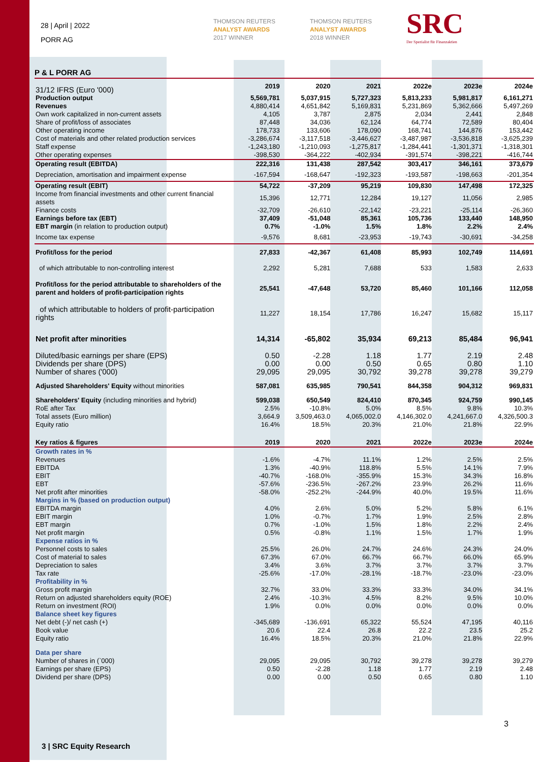28 | April | 2022
PORR AG
THOMSON REUTERS
ANALYST AWARDS
2017 WINNER
THOMSON REUTERS
ANALYST AWARDS
2018 WINNER
SRC
Der Spezialist für Finanzaktien
P & L PORR AG
| 31/12 IFRS (Euro '000) | 2019 | 2020 | 2021 | 2022e | 2023e | 2024e |
| --- | --- | --- | --- | --- | --- | --- |
| Production output | 5,569,781 | 5,037,915 | 5,727,323 | 5,813,233 | 5,981,817 | 6,161,271 |
| Revenues | 4,880,414 | 4,651,842 | 5,169,831 | 5,231,869 | 5,362,666 | 5,497,269 |
| Own work capitalized in non-current assets | 4,105 | 3,787 | 2,875 | 2,034 | 2,441 | 2,848 |
| Share of profit/loss of associates | 87,448 | 34,036 | 62,124 | 64,774 | 72,589 | 80,404 |
| Other operating income | 178,733 | 133,606 | 178,090 | 168,741 | 144,876 | 153,442 |
| Cost of materials and other related production services | -3,286,674 | -3,117,518 | -3,446,627 | -3,487,987 | -3,536,818 | -3,625,239 |
| Staff expense | -1,243,180 | -1,210,093 | -1,275,817 | -1,284,441 | -1,301,371 | -1,318,301 |
| Other operating expenses | -398,530 | -364,222 | -402,934 | -391,574 | -398,221 | -416,744 |
| Operating result (EBITDA) | 222,316 | 131,438 | 287,542 | 303,417 | 346,161 | 373,679 |
| Depreciation, amortisation and impairment expense | -167,594 | -168,647 | -192,323 | -193,587 | -198,663 | -201,354 |
| Operating result (EBIT) | 54,722 | -37,209 | 95,219 | 109,830 | 147,498 | 172,325 |
| Income from financial investments and other current financial assets | 15,396 | 12,771 | 12,284 | 19,127 | 11,056 | 2,985 |
| Finance costs | -32,709 | -26,610 | -22,142 | -23,221 | -25,114 | -26,360 |
| Earnings before tax (EBT) | 37,409 | -51,048 | 85,361 | 105,736 | 133,440 | 148,950 |
| EBT margin (in relation to production output) | 0.7% | -1.0% | 1.5% | 1.8% | 2.2% | 2.4% |
| Income tax expense | -9,576 | 8,681 | -23,953 | -19,743 | -30,691 | -34,258 |
| Profit/loss for the period | 27,833 | -42,367 | 61,408 | 85,993 | 102,749 | 114,691 |
| of which attributable to non-controlling interest | 2,292 | 5,281 | 7,688 | 533 | 1,583 | 2,633 |
| Profit/loss for the period attributable to shareholders of the parent and holders of profit-participation rights | 25,541 | -47,648 | 53,720 | 85,460 | 101,166 | 112,058 |
| of which attributable to holders of profit-participation rights | 11,227 | 18,154 | 17,786 | 16,247 | 15,682 | 15,117 |
| Net profit after minorities | 14,314 | -65,802 | 35,934 | 69,213 | 85,484 | 96,941 |
| Diluted/basic earnings per share (EPS) | 0.50 | -2.28 | 1.18 | 1.77 | 2.19 | 2.48 |
| Dividends per share (DPS) | 0.00 | 0.00 | 0.50 | 0.65 | 0.80 | 1.10 |
| Number of shares ('000) | 29,095 | 29,095 | 30,792 | 39,278 | 39,278 | 39,279 |
| Adjusted Shareholders' Equity without minorities | 587,081 | 635,985 | 790,541 | 844,358 | 904,312 | 969,831 |
| Shareholders' Equity (including minorities and hybrid) | 599,038 | 650,549 | 824,410 | 870,345 | 924,759 | 990,145 |
| RoE after Tax | 2.5% | -10.8% | 5.0% | 8.5% | 9.8% | 10.3% |
| Total assets (Euro million) | 3,664.9 | 3,509,463.0 | 4,065,002.0 | 4,146,302.0 | 4,241,667.0 | 4,326,500.3 |
| Equity ratio | 16.4% | 18.5% | 20.3% | 21.0% | 21.8% | 22.9% |
| Key ratios & figures | 2019 | 2020 | 2021 | 2022e | 2023e | 2024e |
| Growth rates in % | | | | | | |
| Revenues | -1.6% | -4.7% | 11.1% | 1.2% | 2.5% | 2.5% |
| EBITDA | 1.3% | -40.9% | 118.8% | 5.5% | 14.1% | 7.9% |
| EBIT | -40.7% | -168.0% | -355.9% | 15.3% | 34.3% | 16.8% |
| EBT | -57.6% | -236.5% | -267.2% | 23.9% | 26.2% | 11.6% |
| Net profit after minorities | -58.0% | -252.2% | -244.9% | 40.0% | 19.5% | 11.6% |
| Margins in % (based on production output) | | | | | | |
| EBITDA margin | 4.0% | 2.6% | 5.0% | 5.2% | 5.8% | 6.1% |
| EBIT margin | 1.0% | -0.7% | 1.7% | 1.9% | 2.5% | 2.8% |
| EBT margin | 0.7% | -1.0% | 1.5% | 1.8% | 2.2% | 2.4% |
| Net profit margin | 0.5% | -0.8% | 1.1% | 1.5% | 1.7% | 1.9% |
| Expense ratios in % | | | | | | |
| Personnel costs to sales | 25.5% | 26.0% | 24.7% | 24.6% | 24.3% | 24.0% |
| Cost of material to sales | 67.3% | 67.0% | 66.7% | 66.7% | 66.0% | 65.9% |
| Depreciation to sales | 3.4% | 3.6% | 3.7% | 3.7% | 3.7% | 3.7% |
| Tax rate | -25.6% | -17.0% | -28.1% | -18.7% | -23.0% | -23.0% |
| Profitability in % | | | | | | |
| Gross profit margin | 32.7% | 33.0% | 33.3% | 33.3% | 34.0% | 34.1% |
| Return on adjusted shareholders equity (ROE) | 2.4% | -10.3% | 4.5% | 8.2% | 9.5% | 10.0% |
| Return on investment (ROI) | 1.9% | 0.0% | 0.0% | 0.0% | 0.0% | 0.0% |
| Balance sheet key figures | | | | | | |
| Net debt (-)/ net cash (+) | -345,689 | -136,691 | 65,322 | 55,524 | 47,195 | 40,116 |
| Book value | 20.6 | 22.4 | 26.8 | 22.2 | 23.5 | 25.2 |
| Equity ratio | 16.4% | 18.5% | 20.3% | 21.0% | 21.8% | 22.9% |
| Data per share | | | | | | |
| Number of shares in (`000) | 29,095 | 29,095 | 30,792 | 39,278 | 39,278 | 39,279 |
| Earnings per share (EPS) | 0.50 | -2.28 | 1.18 | 1.77 | 2.19 | 2.48 |
| Dividend per share (DPS) | 0.00 | 0.00 | 0.50 | 0.65 | 0.80 | 1.10 |
3
3 | SRC Equity Research